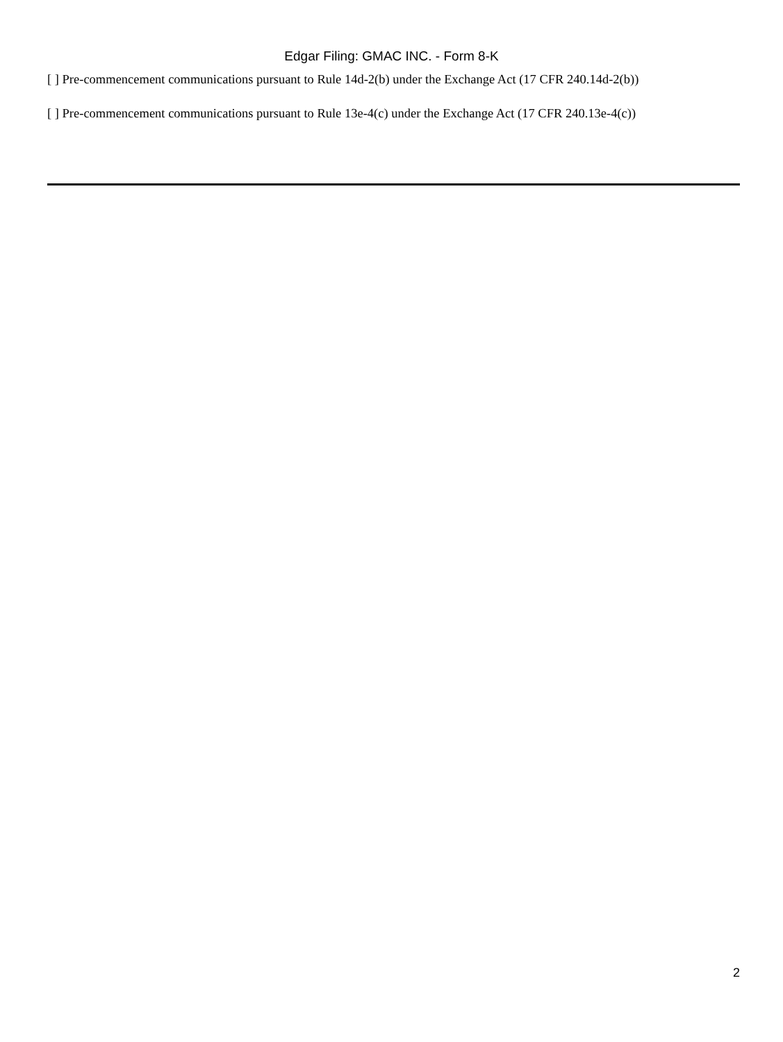Edgar Filing: GMAC INC. - Form 8-K
[ ] Pre-commencement communications pursuant to Rule 14d-2(b) under the Exchange Act (17 CFR 240.14d-2(b))
[ ] Pre-commencement communications pursuant to Rule 13e-4(c) under the Exchange Act (17 CFR 240.13e-4(c))
2